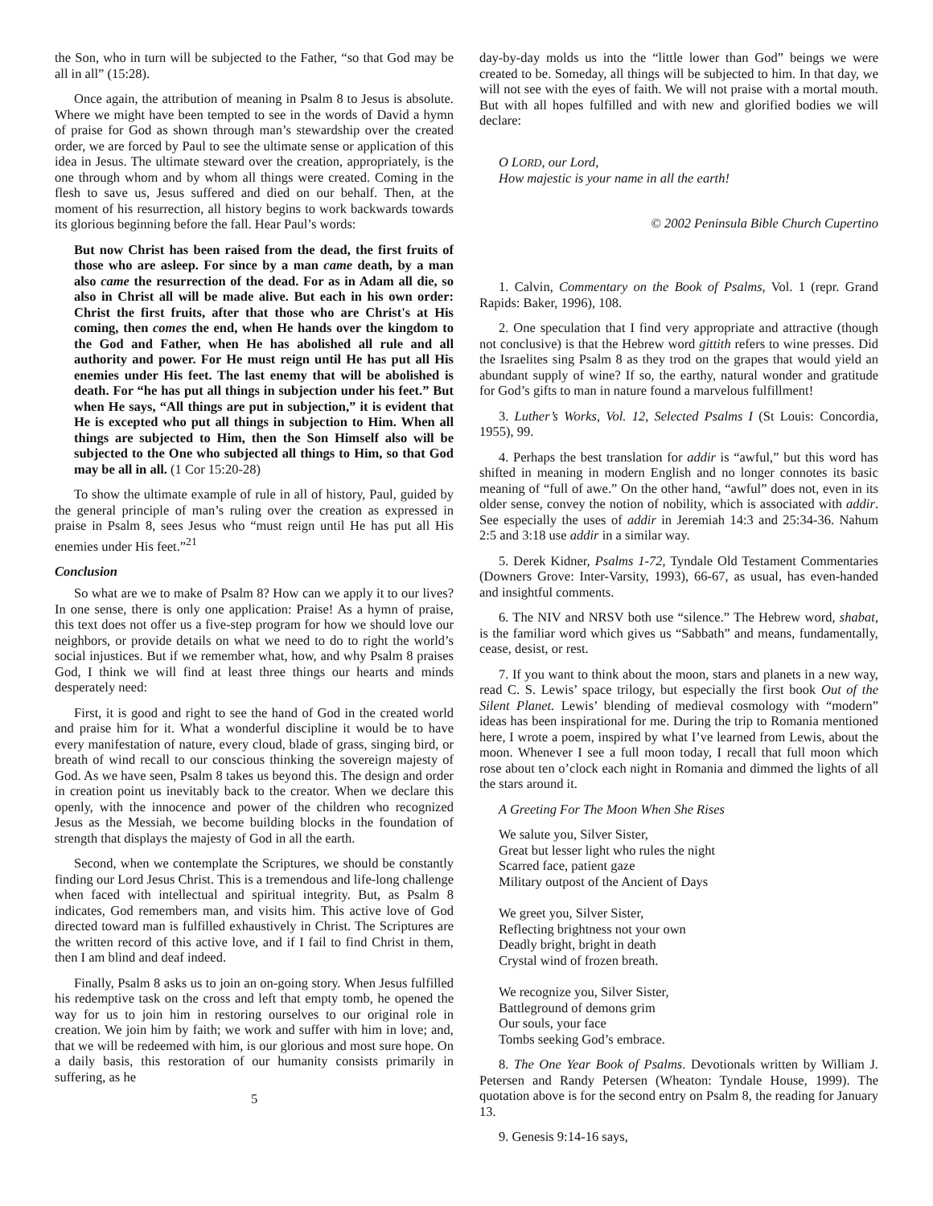the Son, who in turn will be subjected to the Father, “so that God may be all in all” (15:28).
Once again, the attribution of meaning in Psalm 8 to Jesus is absolute. Where we might have been tempted to see in the words of David a hymn of praise for God as shown through man’s stewardship over the created order, we are forced by Paul to see the ultimate sense or application of this idea in Jesus. The ultimate steward over the creation, appropriately, is the one through whom and by whom all things were created. Coming in the flesh to save us, Jesus suffered and died on our behalf. Then, at the moment of his resurrection, all history begins to work backwards towards its glorious beginning before the fall. Hear Paul’s words:
But now Christ has been raised from the dead, the first fruits of those who are asleep. For since by a man came death, by a man also came the resurrection of the dead. For as in Adam all die, so also in Christ all will be made alive. But each in his own order: Christ the first fruits, after that those who are Christ's at His coming, then comes the end, when He hands over the kingdom to the God and Father, when He has abolished all rule and all authority and power. For He must reign until He has put all His enemies under His feet. The last enemy that will be abolished is death. For “he has put all things in subjection under his feet.” But when He says, “All things are put in subjection,” it is evident that He is excepted who put all things in subjection to Him. When all things are subjected to Him, then the Son Himself also will be subjected to the One who subjected all things to Him, so that God may be all in all. (1 Cor 15:20-28)
To show the ultimate example of rule in all of history, Paul, guided by the general principle of man’s ruling over the creation as expressed in praise in Psalm 8, sees Jesus who “must reign until He has put all His enemies under His feet.”<sup>21</sup>
Conclusion
So what are we to make of Psalm 8? How can we apply it to our lives? In one sense, there is only one application: Praise! As a hymn of praise, this text does not offer us a five-step program for how we should love our neighbors, or provide details on what we need to do to right the world’s social injustices. But if we remember what, how, and why Psalm 8 praises God, I think we will find at least three things our hearts and minds desperately need:
First, it is good and right to see the hand of God in the created world and praise him for it. What a wonderful discipline it would be to have every manifestation of nature, every cloud, blade of grass, singing bird, or breath of wind recall to our conscious thinking the sovereign majesty of God. As we have seen, Psalm 8 takes us beyond this. The design and order in creation point us inevitably back to the creator. When we declare this openly, with the innocence and power of the children who recognized Jesus as the Messiah, we become building blocks in the foundation of strength that displays the majesty of God in all the earth.
Second, when we contemplate the Scriptures, we should be constantly finding our Lord Jesus Christ. This is a tremendous and life-long challenge when faced with intellectual and spiritual integrity. But, as Psalm 8 indicates, God remembers man, and visits him. This active love of God directed toward man is fulfilled exhaustively in Christ. The Scriptures are the written record of this active love, and if I fail to find Christ in them, then I am blind and deaf indeed.
Finally, Psalm 8 asks us to join an on-going story. When Jesus fulfilled his redemptive task on the cross and left that empty tomb, he opened the way for us to join him in restoring ourselves to our original role in creation. We join him by faith; we work and suffer with him in love; and, that we will be redeemed with him, is our glorious and most sure hope. On a daily basis, this restoration of our humanity consists primarily in suffering, as he
5
day-by-day molds us into the “little lower than God” beings we were created to be. Someday, all things will be subjected to him. In that day, we will not see with the eyes of faith. We will not praise with a mortal mouth. But with all hopes fulfilled and with new and glorified bodies we will declare:
O LORD, our Lord,
How majestic is your name in all the earth!
© 2002 Peninsula Bible Church Cupertino
1. Calvin, Commentary on the Book of Psalms, Vol. 1 (repr. Grand Rapids: Baker, 1996), 108.
2. One speculation that I find very appropriate and attractive (though not conclusive) is that the Hebrew word gittith refers to wine presses. Did the Israelites sing Psalm 8 as they trod on the grapes that would yield an abundant supply of wine? If so, the earthy, natural wonder and gratitude for God’s gifts to man in nature found a marvelous fulfillment!
3. Luther’s Works, Vol. 12, Selected Psalms I (St Louis: Concordia, 1955), 99.
4. Perhaps the best translation for addir is “awful,” but this word has shifted in meaning in modern English and no longer connotes its basic meaning of “full of awe.” On the other hand, “awful” does not, even in its older sense, convey the notion of nobility, which is associated with addir. See especially the uses of addir in Jeremiah 14:3 and 25:34-36. Nahum 2:5 and 3:18 use addir in a similar way.
5. Derek Kidner, Psalms 1-72, Tyndale Old Testament Commentaries (Downers Grove: Inter-Varsity, 1993), 66-67, as usual, has even-handed and insightful comments.
6. The NIV and NRSV both use “silence.” The Hebrew word, shabat, is the familiar word which gives us “Sabbath” and means, fundamentally, cease, desist, or rest.
7. If you want to think about the moon, stars and planets in a new way, read C. S. Lewis’ space trilogy, but especially the first book Out of the Silent Planet. Lewis’ blending of medieval cosmology with “modern” ideas has been inspirational for me. During the trip to Romania mentioned here, I wrote a poem, inspired by what I’ve learned from Lewis, about the moon. Whenever I see a full moon today, I recall that full moon which rose about ten o’clock each night in Romania and dimmed the lights of all the stars around it.
A Greeting For The Moon When She Rises
We salute you, Silver Sister,
Great but lesser light who rules the night
Scarred face, patient gaze
Military outpost of the Ancient of Days
We greet you, Silver Sister,
Reflecting brightness not your own
Deadly bright, bright in death
Crystal wind of frozen breath.
We recognize you, Silver Sister,
Battleground of demons grim
Our souls, your face
Tombs seeking God’s embrace.
8. The One Year Book of Psalms. Devotionals written by William J. Petersen and Randy Petersen (Wheaton: Tyndale House, 1999). The quotation above is for the second entry on Psalm 8, the reading for January 13.
9. Genesis 9:14-16 says,